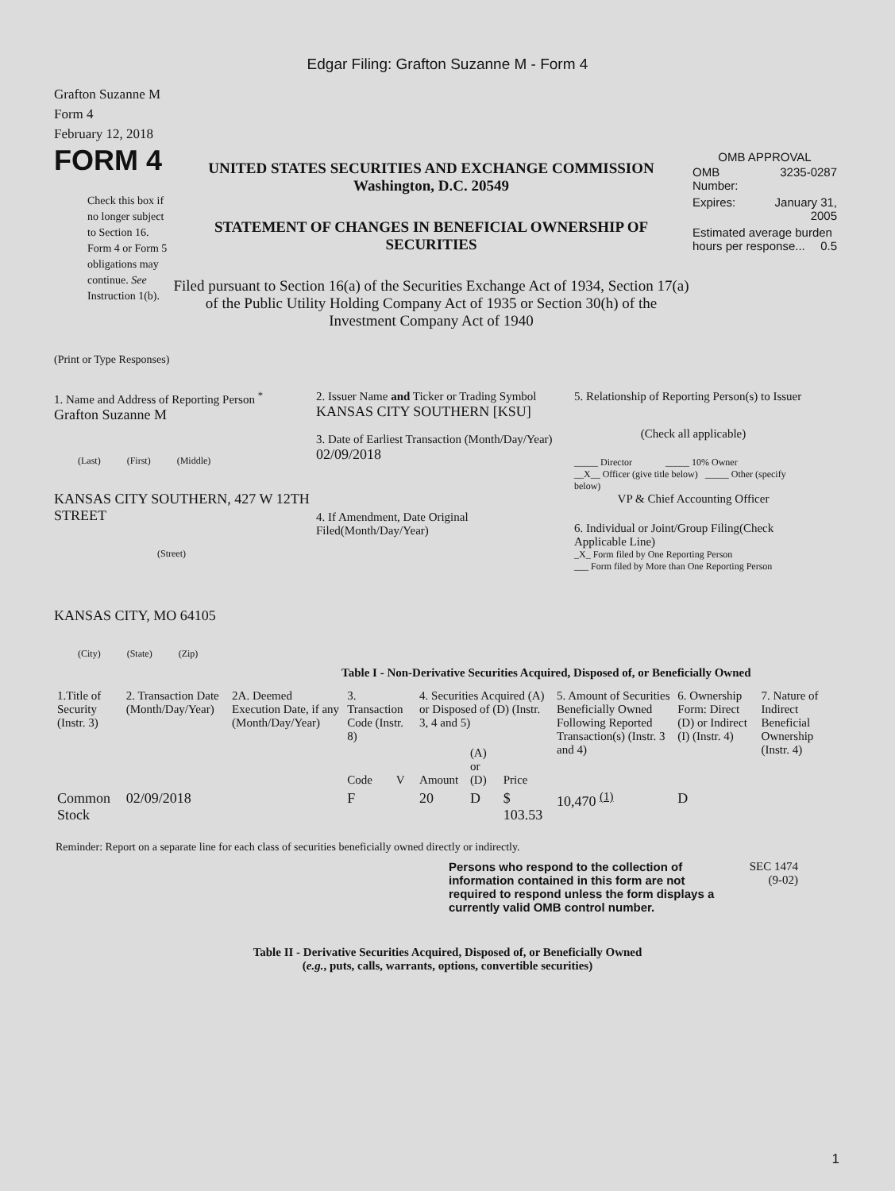Edgar Filing: Grafton Suzanne M - Form 4
Grafton Suzanne M
Form 4
February 12, 2018
FORM 4
Check this box if no longer subject to Section 16. Form 4 or Form 5 obligations may continue. See Instruction 1(b).
UNITED STATES SECURITIES AND EXCHANGE COMMISSION
Washington, D.C. 20549
STATEMENT OF CHANGES IN BENEFICIAL OWNERSHIP OF SECURITIES
Filed pursuant to Section 16(a) of the Securities Exchange Act of 1934, Section 17(a) of the Public Utility Holding Company Act of 1935 or Section 30(h) of the Investment Company Act of 1940
OMB APPROVAL
| OMB Number: | 3235-0287 |
| Expires: | January 31, 2005 |
| Estimated average burden hours per response... 0.5 | |
(Print or Type Responses)
1. Name and Address of Reporting Person <sup>*</sup>
Grafton Suzanne M
(Last) (First) (Middle)
KANSAS CITY SOUTHERN, 427 W 12TH STREET
(Street)
KANSAS CITY, MO 64105
(City) (State) (Zip)
2. Issuer Name and Ticker or Trading Symbol
KANSAS CITY SOUTHERN [KSU]
3. Date of Earliest Transaction (Month/Day/Year)
02/09/2018
4. If Amendment, Date Original Filed(Month/Day/Year)
5. Relationship of Reporting Person(s) to Issuer
(Check all applicable)
_____ Director _____ 10% Owner
__X__ Officer (give title below) _____ Other (specify below)
VP & Chief Accounting Officer
6. Individual or Joint/Group Filing(Check Applicable Line)
_X_ Form filed by One Reporting Person
___ Form filed by More than One Reporting Person
Table I - Non-Derivative Securities Acquired, Disposed of, or Beneficially Owned
| 1.Title of Security (Instr. 3) | 2. Transaction Date (Month/Day/Year) | 2A. Deemed Execution Date, if any (Month/Day/Year) | 3. Transaction Code (Instr. 8) | | 4. Securities Acquired (A) or Disposed of (D) (Instr. 3, 4 and 5) | | | 5. Amount of Securities Beneficially Owned Following Reported Transaction(s) (Instr. 3 and 4) | 6. Ownership Form: Direct (D) or Indirect (I) (Instr. 4) | 7. Nature of Indirect Beneficial Ownership (Instr. 4) |
| --- | --- | --- | --- | --- | --- | --- | --- | --- | --- | --- |
| | | | Code | V | Amount | (A) or (D) | Price | | | |
| Common Stock | 02/09/2018 | | F | | 20 | D | $ 103.53 | 10,470 <sup>(1)</sup> | D | |
Reminder: Report on a separate line for each class of securities beneficially owned directly or indirectly.
Persons who respond to the collection of information contained in this form are not required to respond unless the form displays a currently valid OMB control number.
SEC 1474
(9-02)
Table II - Derivative Securities Acquired, Disposed of, or Beneficially Owned
(e.g., puts, calls, warrants, options, convertible securities)
1